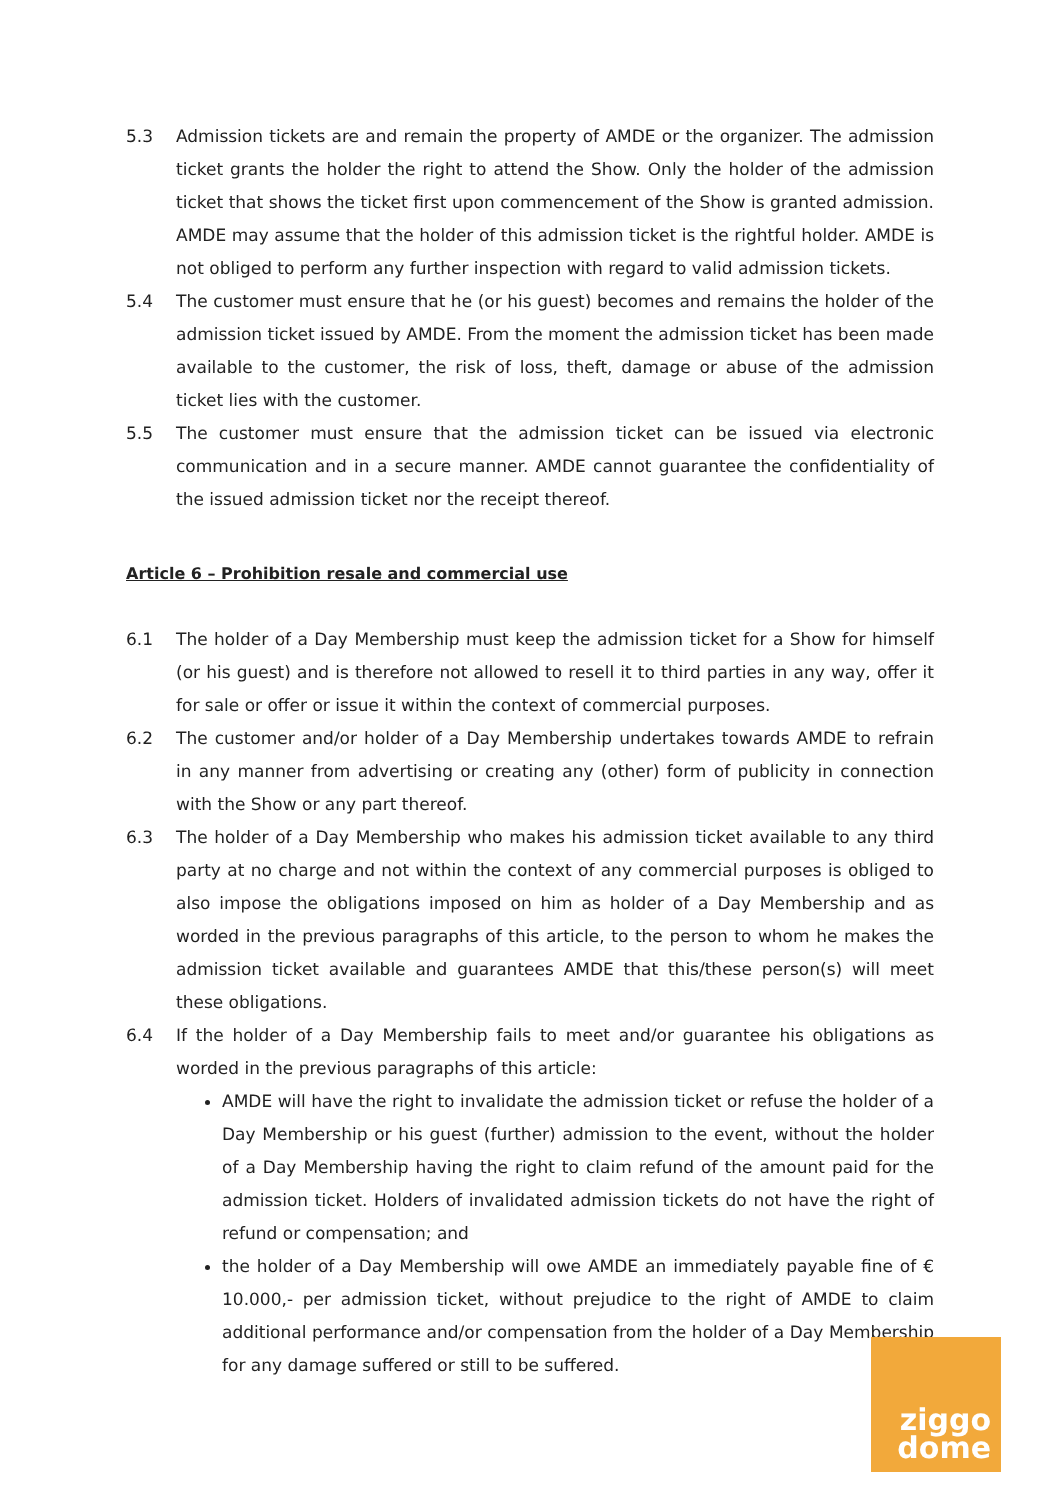5.3 Admission tickets are and remain the property of AMDE or the organizer. The admission ticket grants the holder the right to attend the Show. Only the holder of the admission ticket that shows the ticket first upon commencement of the Show is granted admission. AMDE may assume that the holder of this admission ticket is the rightful holder. AMDE is not obliged to perform any further inspection with regard to valid admission tickets.
5.4 The customer must ensure that he (or his guest) becomes and remains the holder of the admission ticket issued by AMDE. From the moment the admission ticket has been made available to the customer, the risk of loss, theft, damage or abuse of the admission ticket lies with the customer.
5.5 The customer must ensure that the admission ticket can be issued via electronic communication and in a secure manner. AMDE cannot guarantee the confidentiality of the issued admission ticket nor the receipt thereof.
Article 6 – Prohibition resale and commercial use
6.1 The holder of a Day Membership must keep the admission ticket for a Show for himself (or his guest) and is therefore not allowed to resell it to third parties in any way, offer it for sale or offer or issue it within the context of commercial purposes.
6.2 The customer and/or holder of a Day Membership undertakes towards AMDE to refrain in any manner from advertising or creating any (other) form of publicity in connection with the Show or any part thereof.
6.3 The holder of a Day Membership who makes his admission ticket available to any third party at no charge and not within the context of any commercial purposes is obliged to also impose the obligations imposed on him as holder of a Day Membership and as worded in the previous paragraphs of this article, to the person to whom he makes the admission ticket available and guarantees AMDE that this/these person(s) will meet these obligations.
6.4 If the holder of a Day Membership fails to meet and/or guarantee his obligations as worded in the previous paragraphs of this article:
AMDE will have the right to invalidate the admission ticket or refuse the holder of a Day Membership or his guest (further) admission to the event, without the holder of a Day Membership having the right to claim refund of the amount paid for the admission ticket. Holders of invalidated admission tickets do not have the right of refund or compensation; and
the holder of a Day Membership will owe AMDE an immediately payable fine of € 10.000,- per admission ticket, without prejudice to the right of AMDE to claim additional performance and/or compensation from the holder of a Day Membership for any damage suffered or still to be suffered.
ziggo
dome